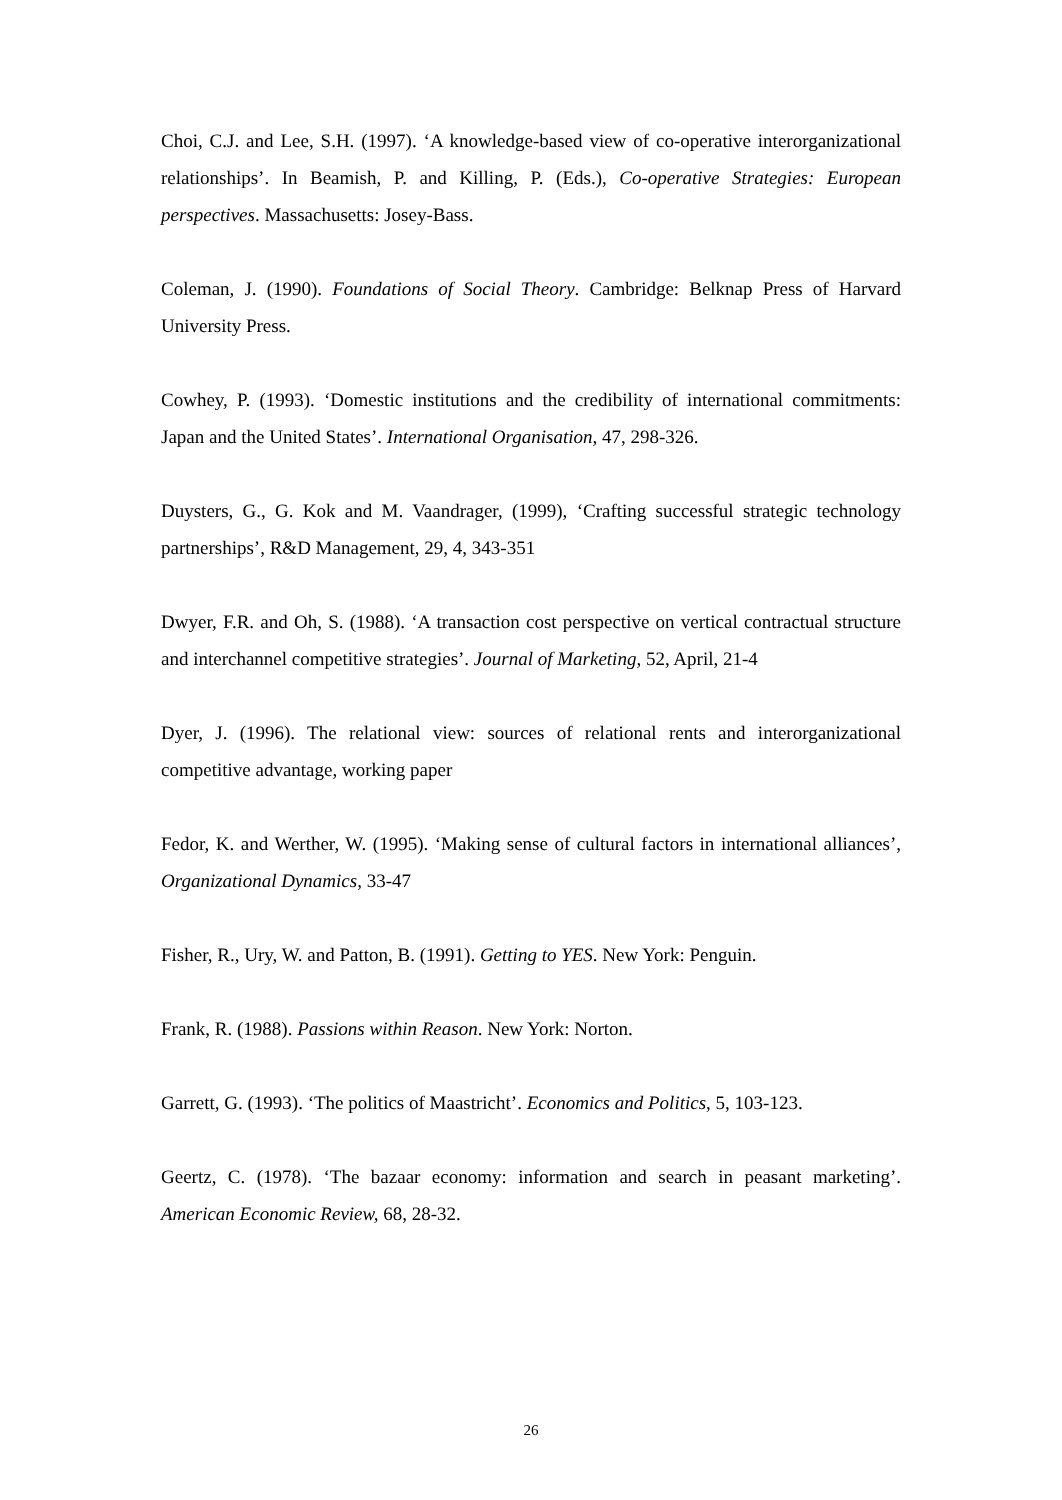Choi, C.J. and Lee, S.H. (1997). ‘A knowledge-based view of co-operative interorganizational relationships’. In Beamish, P. and Killing, P. (Eds.), Co-operative Strategies: European perspectives. Massachusetts: Josey-Bass.
Coleman, J. (1990). Foundations of Social Theory. Cambridge: Belknap Press of Harvard University Press.
Cowhey, P. (1993). ‘Domestic institutions and the credibility of international commitments: Japan and the United States’. International Organisation, 47, 298-326.
Duysters, G., G. Kok and M. Vaandrager, (1999), ‘Crafting successful strategic technology partnerships’, R&D Management, 29, 4, 343-351
Dwyer, F.R. and Oh, S. (1988). ‘A transaction cost perspective on vertical contractual structure and interchannel competitive strategies’. Journal of Marketing, 52, April, 21-4
Dyer, J. (1996). The relational view: sources of relational rents and interorganizational competitive advantage, working paper
Fedor, K. and Werther, W. (1995). ‘Making sense of cultural factors in international alliances’, Organizational Dynamics, 33-47
Fisher, R., Ury, W. and Patton, B. (1991). Getting to YES. New York: Penguin.
Frank, R. (1988). Passions within Reason. New York: Norton.
Garrett, G. (1993). ‘The politics of Maastricht’. Economics and Politics, 5, 103-123.
Geertz, C. (1978). ‘The bazaar economy: information and search in peasant marketing’. American Economic Review, 68, 28-32.
26